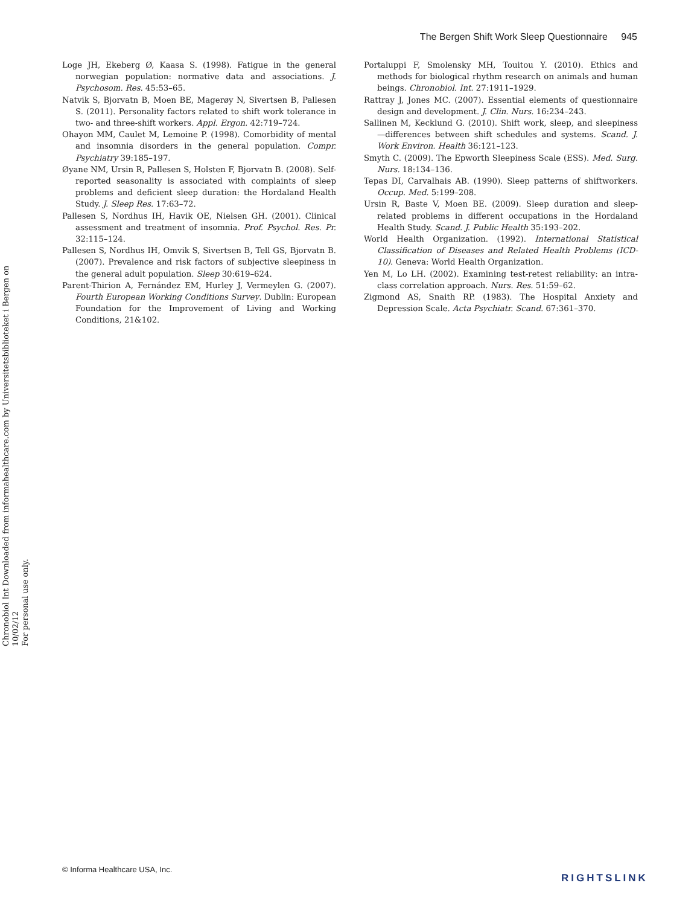The Bergen Shift Work Sleep Questionnaire 945
Chronobiol Int Downloaded from informahealthcare.com by Universitetsbiblioteket i Bergen on 10/02/12
For personal use only.
Loge JH, Ekeberg Ø, Kaasa S. (1998). Fatigue in the general norwegian population: normative data and associations. J. Psychosom. Res. 45:53–65.
Natvik S, Bjorvatn B, Moen BE, Magerøy N, Sivertsen B, Pallesen S. (2011). Personality factors related to shift work tolerance in two- and three-shift workers. Appl. Ergon. 42:719–724.
Ohayon MM, Caulet M, Lemoine P. (1998). Comorbidity of mental and insomnia disorders in the general population. Compr. Psychiatry 39:185–197.
Øyane NM, Ursin R, Pallesen S, Holsten F, Bjorvatn B. (2008). Self-reported seasonality is associated with complaints of sleep problems and deficient sleep duration: the Hordaland Health Study. J. Sleep Res. 17:63–72.
Pallesen S, Nordhus IH, Havik OE, Nielsen GH. (2001). Clinical assessment and treatment of insomnia. Prof. Psychol. Res. Pr. 32:115–124.
Pallesen S, Nordhus IH, Omvik S, Sivertsen B, Tell GS, Bjorvatn B. (2007). Prevalence and risk factors of subjective sleepiness in the general adult population. Sleep 30:619–624.
Parent-Thirion A, Fernández EM, Hurley J, Vermeylen G. (2007). Fourth European Working Conditions Survey. Dublin: European Foundation for the Improvement of Living and Working Conditions, 21&102.
Portaluppi F, Smolensky MH, Touitou Y. (2010). Ethics and methods for biological rhythm research on animals and human beings. Chronobiol. Int. 27:1911–1929.
Rattray J, Jones MC. (2007). Essential elements of questionnaire design and development. J. Clin. Nurs. 16:234–243.
Sallinen M, Kecklund G. (2010). Shift work, sleep, and sleepiness—differences between shift schedules and systems. Scand. J. Work Environ. Health 36:121–123.
Smyth C. (2009). The Epworth Sleepiness Scale (ESS). Med. Surg. Nurs. 18:134–136.
Tepas DI, Carvalhais AB. (1990). Sleep patterns of shiftworkers. Occup. Med. 5:199–208.
Ursin R, Baste V, Moen BE. (2009). Sleep duration and sleep-related problems in different occupations in the Hordaland Health Study. Scand. J. Public Health 35:193–202.
World Health Organization. (1992). International Statistical Classification of Diseases and Related Health Problems (ICD-10). Geneva: World Health Organization.
Yen M, Lo LH. (2002). Examining test-retest reliability: an intra-class correlation approach. Nurs. Res. 51:59–62.
Zigmond AS, Snaith RP. (1983). The Hospital Anxiety and Depression Scale. Acta Psychiatr. Scand. 67:361–370.
© Informa Healthcare USA, Inc.
RIGHTSLINK